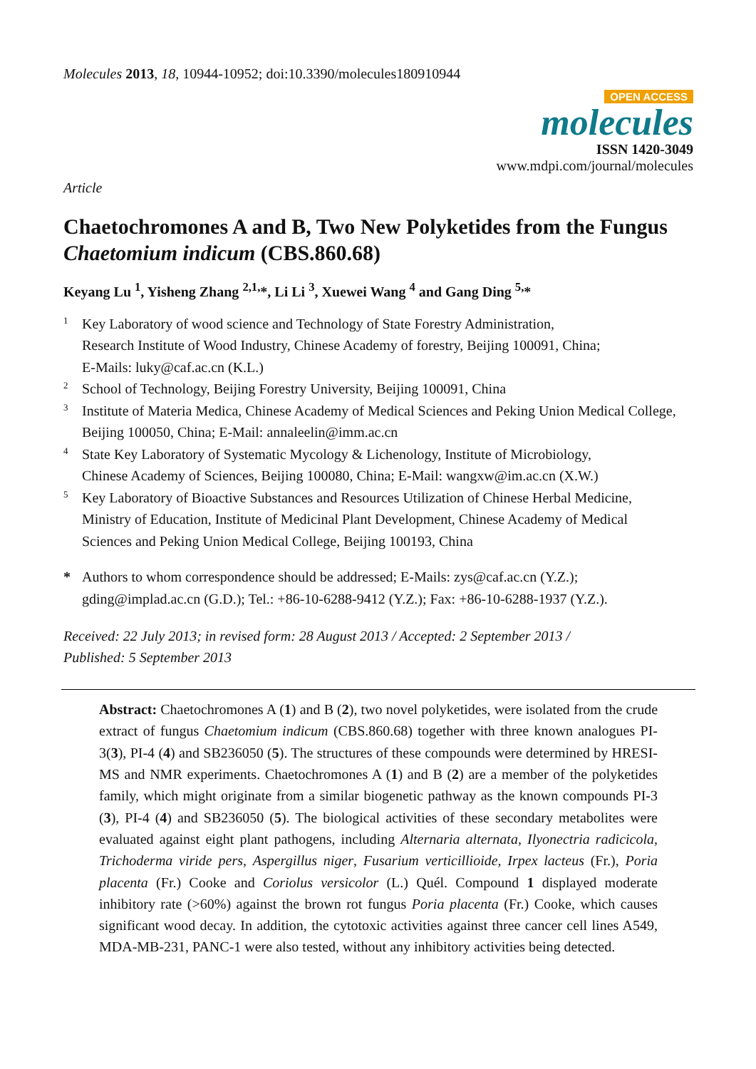Molecules 2013, 18, 10944-10952; doi:10.3390/molecules180910944
OPEN ACCESS
molecules
ISSN 1420-3049
www.mdpi.com/journal/molecules
Article
Chaetochromones A and B, Two New Polyketides from the Fungus Chaetomium indicum (CBS.860.68)
Keyang Lu <sup>1</sup>, Yisheng Zhang <sup>2,1,</sup>*, Li Li <sup>3</sup>, Xuewei Wang <sup>4</sup> and Gang Ding <sup>5,</sup>*
1 Key Laboratory of wood science and Technology of State Forestry Administration,
Research Institute of Wood Industry, Chinese Academy of forestry, Beijing 100091, China;
E-Mails: luky@caf.ac.cn (K.L.)
2 School of Technology, Beijing Forestry University, Beijing 100091, China
3 Institute of Materia Medica, Chinese Academy of Medical Sciences and Peking Union Medical College, Beijing 100050, China; E-Mail: annaleelin@imm.ac.cn
4 State Key Laboratory of Systematic Mycology & Lichenology, Institute of Microbiology,
Chinese Academy of Sciences, Beijing 100080, China; E-Mail: wangxw@im.ac.cn (X.W.)
5 Key Laboratory of Bioactive Substances and Resources Utilization of Chinese Herbal Medicine,
Ministry of Education, Institute of Medicinal Plant Development, Chinese Academy of Medical
Sciences and Peking Union Medical College, Beijing 100193, China
* Authors to whom correspondence should be addressed; E-Mails: zys@caf.ac.cn (Y.Z.);
gding@implad.ac.cn (G.D.); Tel.: +86-10-6288-9412 (Y.Z.); Fax: +86-10-6288-1937 (Y.Z.).
Received: 22 July 2013; in revised form: 28 August 2013 / Accepted: 2 September 2013 /
Published: 5 September 2013
Abstract: Chaetochromones A (1) and B (2), two novel polyketides, were isolated from the crude extract of fungus Chaetomium indicum (CBS.860.68) together with three known analogues PI-3(3), PI-4 (4) and SB236050 (5). The structures of these compounds were determined by HRESI-MS and NMR experiments. Chaetochromones A (1) and B (2) are a member of the polyketides family, which might originate from a similar biogenetic pathway as the known compounds PI-3 (3), PI-4 (4) and SB236050 (5). The biological activities of these secondary metabolites were evaluated against eight plant pathogens, including Alternaria alternata, Ilyonectria radicicola, Trichoderma viride pers, Aspergillus niger, Fusarium verticillioide, Irpex lacteus (Fr.), Poria placenta (Fr.) Cooke and Coriolus versicolor (L.) Quél. Compound 1 displayed moderate inhibitory rate (>60%) against the brown rot fungus Poria placenta (Fr.) Cooke, which causes significant wood decay. In addition, the cytotoxic activities against three cancer cell lines A549, MDA-MB-231, PANC-1 were also tested, without any inhibitory activities being detected.